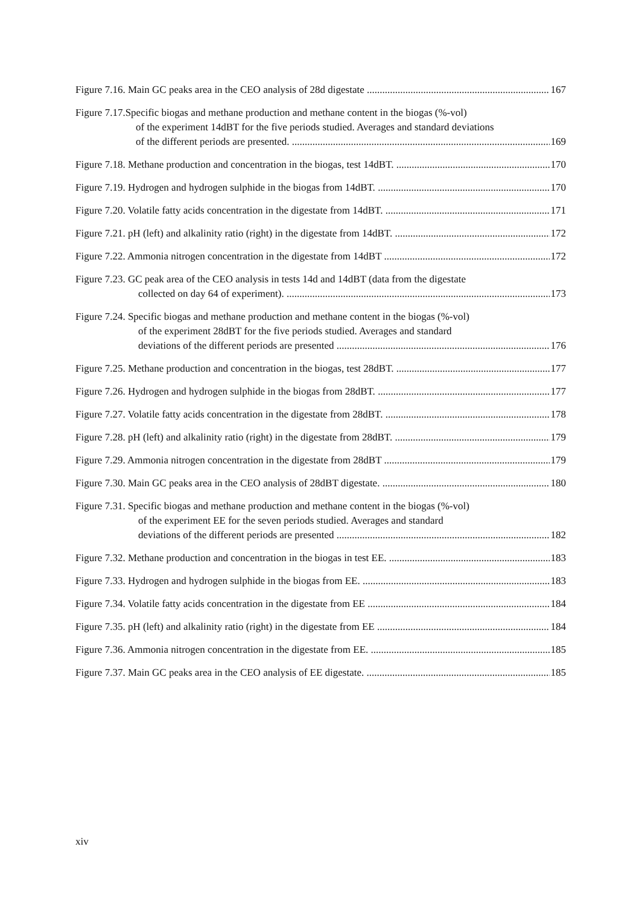Figure 7.16. Main GC peaks area in the CEO analysis of 28d digestate 167
Figure 7.17.Specific biogas and methane production and methane content in the biogas (%-vol)
of the experiment 14dBT for the five periods studied. Averages and standard deviations
of the different periods are presented. 169
Figure 7.18. Methane production and concentration in the biogas, test 14dBT. 170
Figure 7.19. Hydrogen and hydrogen sulphide in the biogas from 14dBT. 170
Figure 7.20. Volatile fatty acids concentration in the digestate from 14dBT. 171
Figure 7.21. pH (left) and alkalinity ratio (right) in the digestate from 14dBT. 172
Figure 7.22. Ammonia nitrogen concentration in the digestate from 14dBT 172
Figure 7.23. GC peak area of the CEO analysis in tests 14d and 14dBT (data from the digestate
collected on day 64 of experiment). 173
Figure 7.24. Specific biogas and methane production and methane content in the biogas (%-vol)
of the experiment 28dBT for the five periods studied. Averages and standard
deviations of the different periods are presented 176
Figure 7.25. Methane production and concentration in the biogas, test 28dBT. 177
Figure 7.26. Hydrogen and hydrogen sulphide in the biogas from 28dBT. 177
Figure 7.27. Volatile fatty acids concentration in the digestate from 28dBT. 178
Figure 7.28. pH (left) and alkalinity ratio (right) in the digestate from 28dBT. 179
Figure 7.29. Ammonia nitrogen concentration in the digestate from 28dBT 179
Figure 7.30. Main GC peaks area in the CEO analysis of 28dBT digestate. 180
Figure 7.31. Specific biogas and methane production and methane content in the biogas (%-vol)
of the experiment EE for the seven periods studied. Averages and standard
deviations of the different periods are presented 182
Figure 7.32. Methane production and concentration in the biogas in test EE. 183
Figure 7.33. Hydrogen and hydrogen sulphide in the biogas from EE. 183
Figure 7.34. Volatile fatty acids concentration in the digestate from EE 184
Figure 7.35. pH (left) and alkalinity ratio (right) in the digestate from EE 184
Figure 7.36. Ammonia nitrogen concentration in the digestate from EE. 185
Figure 7.37. Main GC peaks area in the CEO analysis of EE digestate. 185
xiv